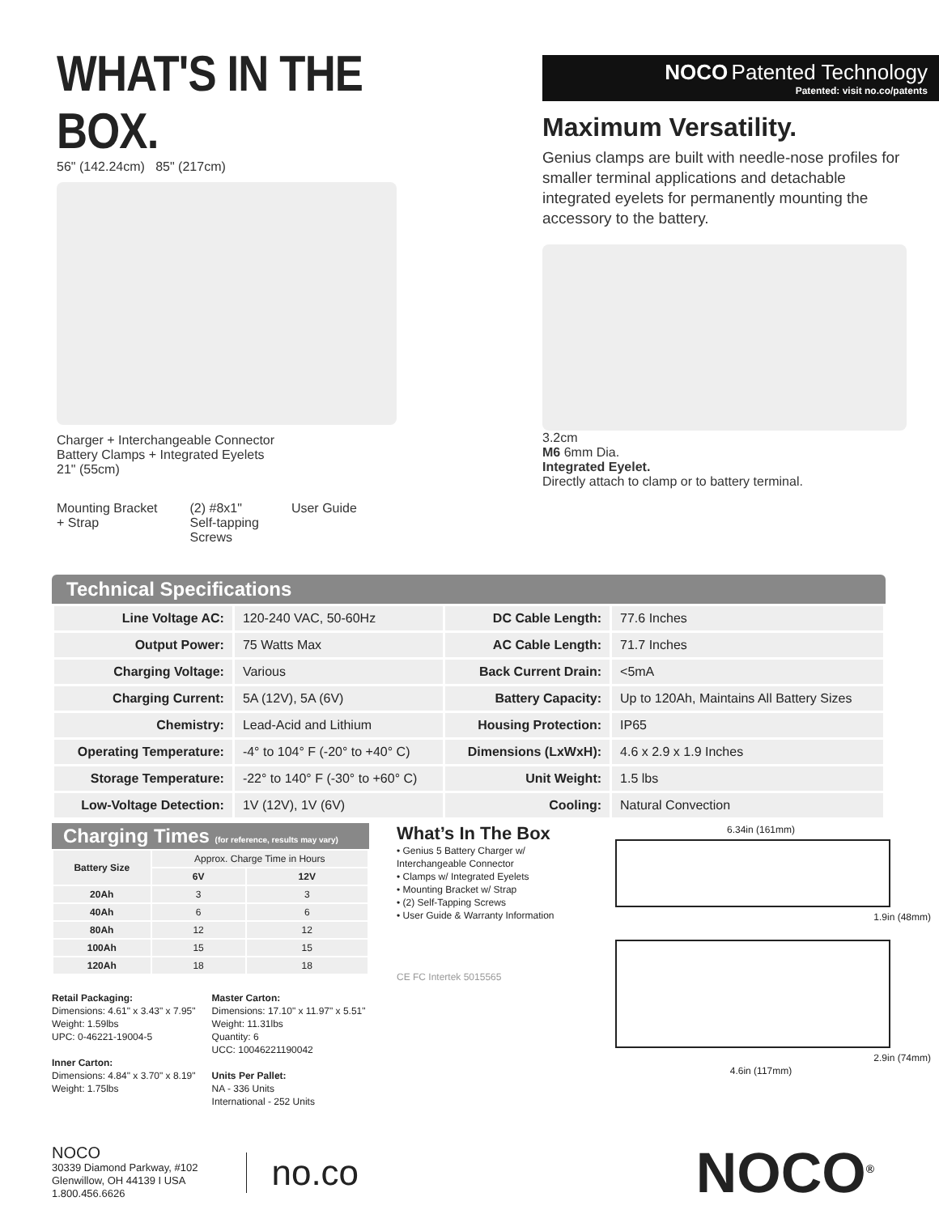WHAT'S IN THE BOX.
56" (142.24cm) 85" (217cm)
Charger + Interchangeable Connector
Battery Clamps + Integrated Eyelets
21" (55cm)
Mounting Bracket
+ Strap
(2) #8x1"
Self-tapping
Screws
User Guide
NOCO Patented Technology
Patented: visit no.co/patents
Maximum Versatility.
Genius clamps are built with needle-nose profiles for smaller terminal applications and detachable integrated eyelets for permanently mounting the accessory to the battery.
3.2cm
M6 6mm Dia.
Integrated Eyelet.
Directly attach to clamp or to battery terminal.
Technical Specifications
| Line Voltage AC: | 120-240 VAC, 50-60Hz | DC Cable Length: | 77.6 Inches |
| Output Power: | 75 Watts Max | AC Cable Length: | 71.7 Inches |
| Charging Voltage: | Various | Back Current Drain: | <5mA |
| Charging Current: | 5A (12V), 5A (6V) | Battery Capacity: | Up to 120Ah, Maintains All Battery Sizes |
| Chemistry: | Lead-Acid and Lithium | Housing Protection: | IP65 |
| Operating Temperature: | -4° to 104° F (-20° to +40° C) | Dimensions (LxWxH): | 4.6 x 2.9 x 1.9 Inches |
| Storage Temperature: | -22° to 140° F (-30° to +60° C) | Unit Weight: | 1.5 lbs |
| Low-Voltage Detection: | 1V (12V), 1V (6V) | Cooling: | Natural Convection |
Charging Times (for reference, results may vary)
| Battery Size | Approx. Charge Time in Hours | |
| --- | --- | --- |
| | 6V | 12V |
| 20Ah | 3 | 3 |
| 40Ah | 6 | 6 |
| 80Ah | 12 | 12 |
| 100Ah | 15 | 15 |
| 120Ah | 18 | 18 |
Retail Packaging:
Dimensions: 4.61" x 3.43" x 7.95"
Weight: 1.59lbs
UPC: 0-46221-19004-5
Inner Carton:
Dimensions: 4.84" x 3.70" x 8.19"
Weight: 1.75lbs
Master Carton:
Dimensions: 17.10" x 11.97" x 5.51"
Weight: 11.31lbs
Quantity: 6
UCC: 10046221190042
Units Per Pallet:
NA - 336 Units
International - 252 Units
What’s In The Box
• Genius 5 Battery Charger w/ Interchangeable Connector
• Clamps w/ Integrated Eyelets
• Mounting Bracket w/ Strap
• (2) Self-Tapping Screws
• User Guide & Warranty Information
CE FC Intertek 5015565
6.34in (161mm)
1.9in (48mm)
2.9in (74mm)
4.6in (117mm)
NOCO
30339 Diamond Parkway, #102
Glenwillow, OH 44139 I USA
1.800.456.6626
no.co
NOCO<sup>®</sup>